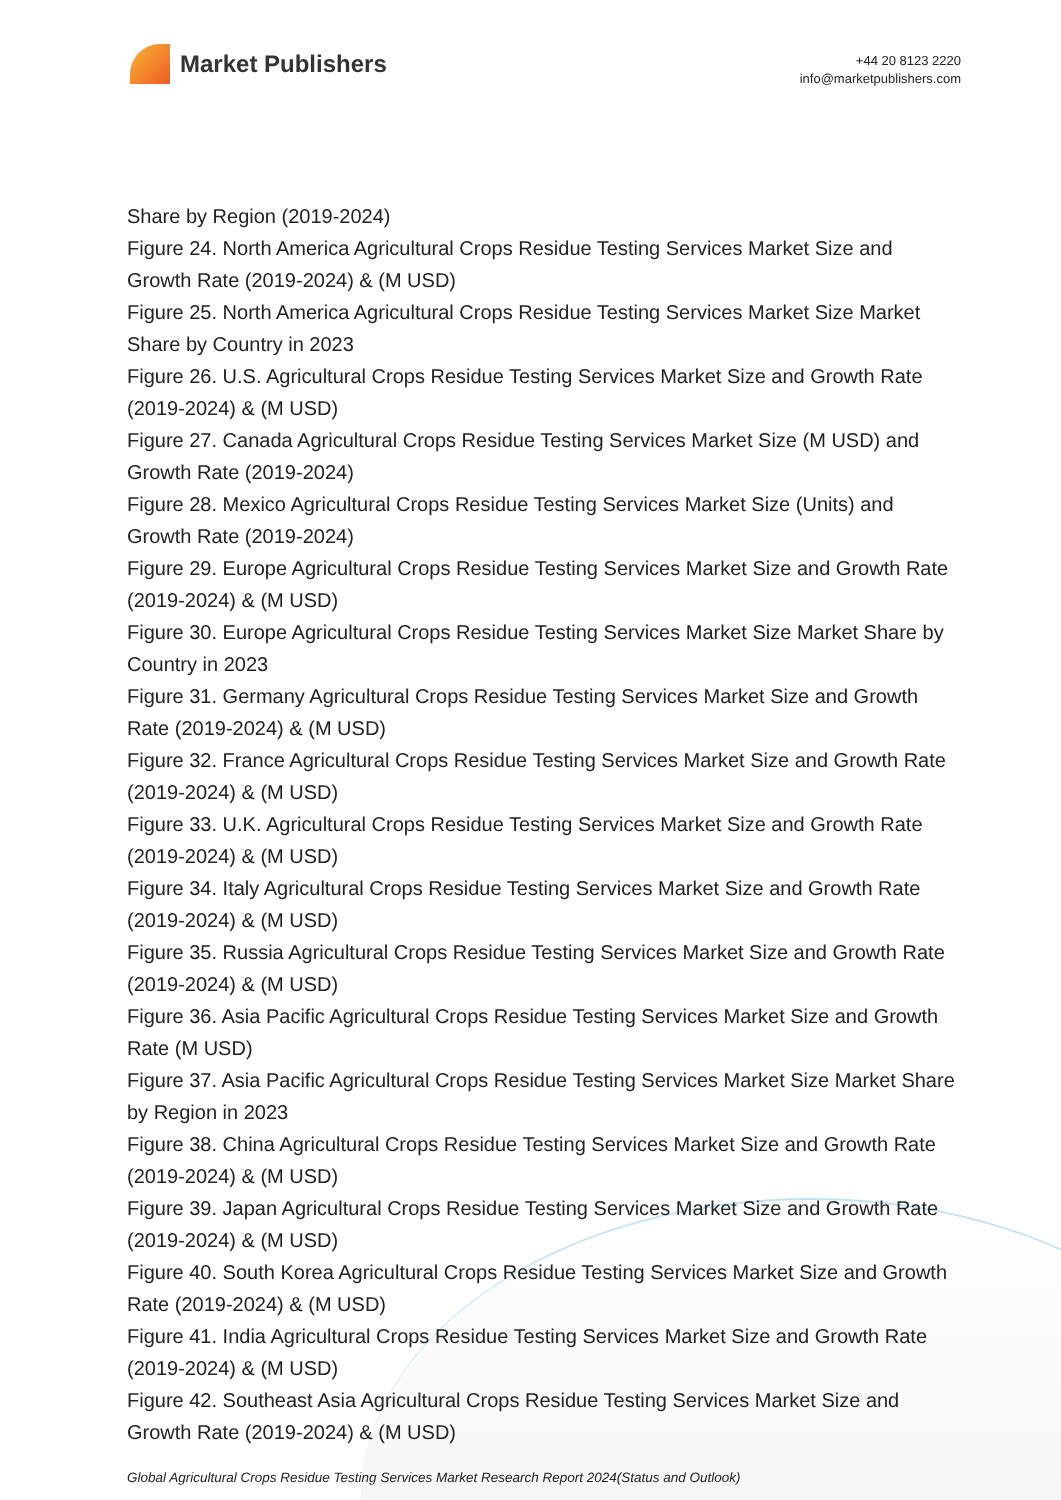Market Publishers
+44 20 8123 2220
info@marketpublishers.com
Share by Region (2019-2024)
Figure 24. North America Agricultural Crops Residue Testing Services Market Size and Growth Rate (2019-2024) & (M USD)
Figure 25. North America Agricultural Crops Residue Testing Services Market Size Market Share by Country in 2023
Figure 26. U.S. Agricultural Crops Residue Testing Services Market Size and Growth Rate (2019-2024) & (M USD)
Figure 27. Canada Agricultural Crops Residue Testing Services Market Size (M USD) and Growth Rate (2019-2024)
Figure 28. Mexico Agricultural Crops Residue Testing Services Market Size (Units) and Growth Rate (2019-2024)
Figure 29. Europe Agricultural Crops Residue Testing Services Market Size and Growth Rate (2019-2024) & (M USD)
Figure 30. Europe Agricultural Crops Residue Testing Services Market Size Market Share by Country in 2023
Figure 31. Germany Agricultural Crops Residue Testing Services Market Size and Growth Rate (2019-2024) & (M USD)
Figure 32. France Agricultural Crops Residue Testing Services Market Size and Growth Rate (2019-2024) & (M USD)
Figure 33. U.K. Agricultural Crops Residue Testing Services Market Size and Growth Rate (2019-2024) & (M USD)
Figure 34. Italy Agricultural Crops Residue Testing Services Market Size and Growth Rate (2019-2024) & (M USD)
Figure 35. Russia Agricultural Crops Residue Testing Services Market Size and Growth Rate (2019-2024) & (M USD)
Figure 36. Asia Pacific Agricultural Crops Residue Testing Services Market Size and Growth Rate (M USD)
Figure 37. Asia Pacific Agricultural Crops Residue Testing Services Market Size Market Share by Region in 2023
Figure 38. China Agricultural Crops Residue Testing Services Market Size and Growth Rate (2019-2024) & (M USD)
Figure 39. Japan Agricultural Crops Residue Testing Services Market Size and Growth Rate (2019-2024) & (M USD)
Figure 40. South Korea Agricultural Crops Residue Testing Services Market Size and Growth Rate (2019-2024) & (M USD)
Figure 41. India Agricultural Crops Residue Testing Services Market Size and Growth Rate (2019-2024) & (M USD)
Figure 42. Southeast Asia Agricultural Crops Residue Testing Services Market Size and Growth Rate (2019-2024) & (M USD)
Global Agricultural Crops Residue Testing Services Market Research Report 2024(Status and Outlook)